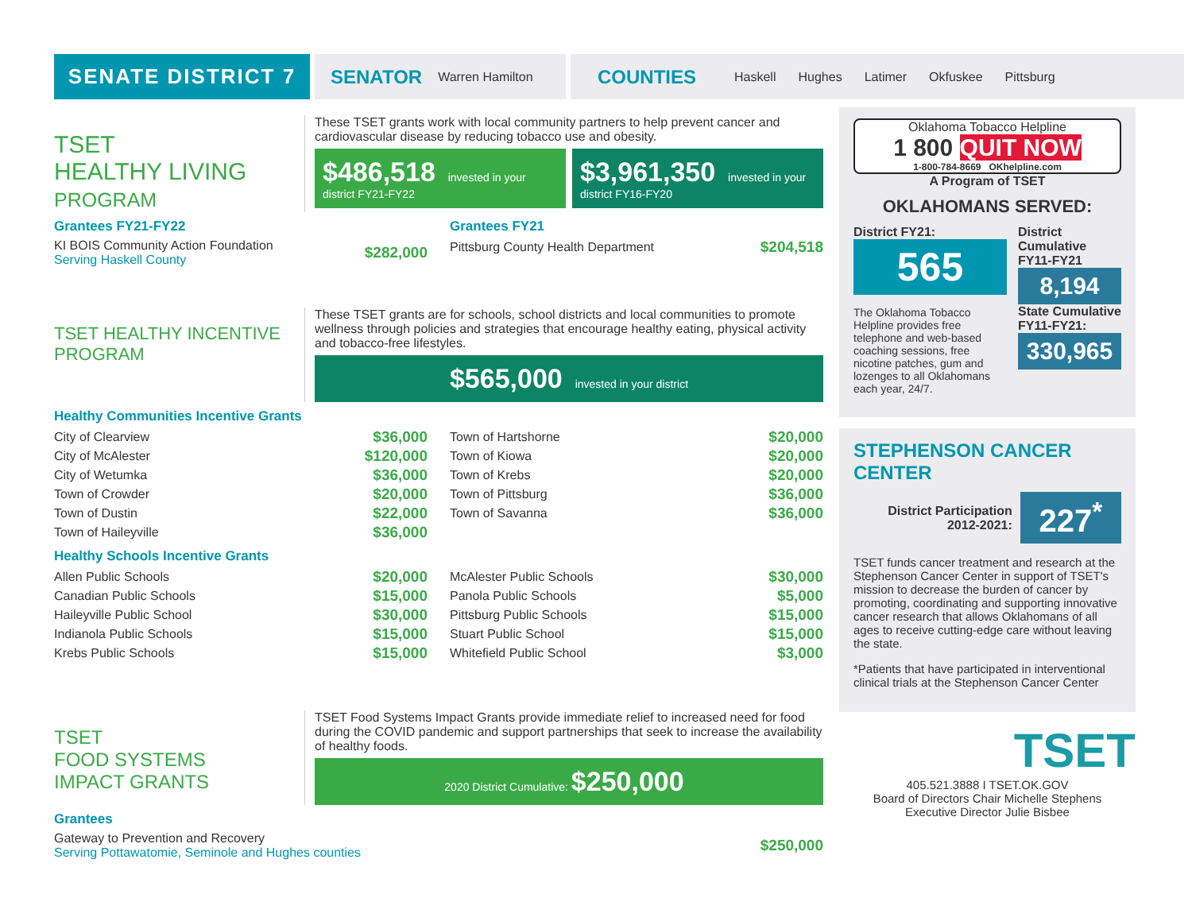SENATE DISTRICT 7 SENATOR Warren Hamilton
COUNTIES Haskell Hughes Latimer Okfuskee Pittsburg
TSET
HEALTHY LIVING
PROGRAM
These TSET grants work with local community partners to help prevent cancer and cardiovascular disease by reducing tobacco use and obesity.
$486,518 invested in your district FY21-FY22
$3,961,350 invested in your district FY16-FY20
Grantees FY21-FY22
| KI BOIS Community Action Foundation Serving Haskell County | $282,000 |
Grantees FY21
| Pittsburg County Health Department | $204,518 |
TSET HEALTHY INCENTIVE PROGRAM
These TSET grants are for schools, school districts and local communities to promote wellness through policies and strategies that encourage healthy eating, physical activity and tobacco-free lifestyles.
$565,000 invested in your district
Healthy Communities Incentive Grants
| City of Clearview | $36,000 |
| City of McAlester | $120,000 |
| City of Wetumka | $36,000 |
| Town of Crowder | $20,000 |
| Town of Dustin | $22,000 |
| Town of Haileyville | $36,000 |
| Town of Hartshorne | $20,000 |
| Town of Kiowa | $20,000 |
| Town of Krebs | $20,000 |
| Town of Pittsburg | $36,000 |
| Town of Savanna | $36,000 |
Healthy Schools Incentive Grants
| Allen Public Schools | $20,000 |
| Canadian Public Schools | $15,000 |
| Haileyville Public School | $30,000 |
| Indianola Public Schools | $15,000 |
| Krebs Public Schools | $15,000 |
| McAlester Public Schools | $30,000 |
| Panola Public Schools | $5,000 |
| Pittsburg Public Schools | $15,000 |
| Stuart Public School | $15,000 |
| Whitefield Public School | $3,000 |
TSET
FOOD SYSTEMS
IMPACT GRANTS
TSET Food Systems Impact Grants provide immediate relief to increased need for food during the COVID pandemic and support partnerships that seek to increase the availability of healthy foods.
2020 District Cumulative: $250,000
Grantees
| Gateway to Prevention and Recovery Serving Pottawatomie, Seminole and Hughes counties | $250,000 |
Oklahoma Tobacco Helpline
1 800 QUIT NOW
1-800-784-8669 OKhelpline.com
A Program of TSET
OKLAHOMANS SERVED:
District FY21:
565
The Oklahoma Tobacco Helpline provides free telephone and web-based coaching sessions, free nicotine patches, gum and lozenges to all Oklahomans each year, 24/7.
District Cumulative FY11-FY21
8,194
State Cumulative FY11-FY21:
330,965
STEPHENSON CANCER CENTER
District Participation 2012-2021:
227<sup>*</sup>
TSET funds cancer treatment and research at the Stephenson Cancer Center in support of TSET's mission to decrease the burden of cancer by promoting, coordinating and supporting innovative cancer research that allows Oklahomans of all ages to receive cutting-edge care without leaving the state.
*Patients that have participated in interventional clinical trials at the Stephenson Cancer Center
TSET
405.521.3888 I TSET.OK.GOV
Board of Directors Chair Michelle Stephens
Executive Director Julie Bisbee